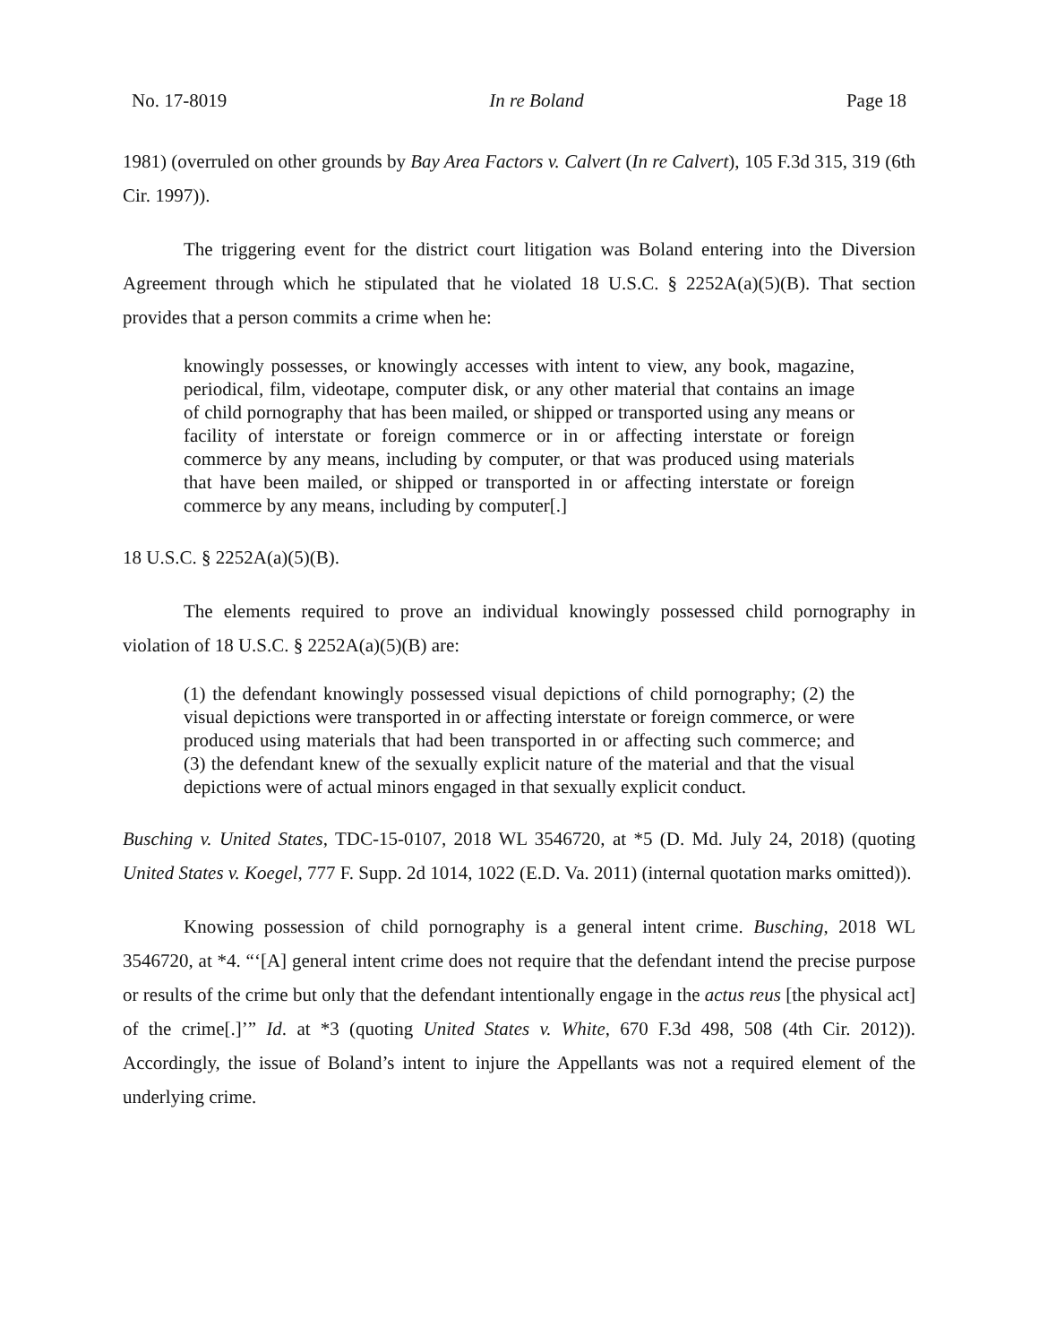No. 17-8019 In re Boland Page 18
1981) (overruled on other grounds by Bay Area Factors v. Calvert (In re Calvert), 105 F.3d 315, 319 (6th Cir. 1997)).
The triggering event for the district court litigation was Boland entering into the Diversion Agreement through which he stipulated that he violated 18 U.S.C. § 2252A(a)(5)(B). That section provides that a person commits a crime when he:
knowingly possesses, or knowingly accesses with intent to view, any book, magazine, periodical, film, videotape, computer disk, or any other material that contains an image of child pornography that has been mailed, or shipped or transported using any means or facility of interstate or foreign commerce or in or affecting interstate or foreign commerce by any means, including by computer, or that was produced using materials that have been mailed, or shipped or transported in or affecting interstate or foreign commerce by any means, including by computer[.]
18 U.S.C. § 2252A(a)(5)(B).
The elements required to prove an individual knowingly possessed child pornography in violation of 18 U.S.C. § 2252A(a)(5)(B) are:
(1) the defendant knowingly possessed visual depictions of child pornography; (2) the visual depictions were transported in or affecting interstate or foreign commerce, or were produced using materials that had been transported in or affecting such commerce; and (3) the defendant knew of the sexually explicit nature of the material and that the visual depictions were of actual minors engaged in that sexually explicit conduct.
Busching v. United States, TDC-15-0107, 2018 WL 3546720, at *5 (D. Md. July 24, 2018) (quoting United States v. Koegel, 777 F. Supp. 2d 1014, 1022 (E.D. Va. 2011) (internal quotation marks omitted)).
Knowing possession of child pornography is a general intent crime. Busching, 2018 WL 3546720, at *4. “‘[A] general intent crime does not require that the defendant intend the precise purpose or results of the crime but only that the defendant intentionally engage in the actus reus [the physical act] of the crime[.]’” Id. at *3 (quoting United States v. White, 670 F.3d 498, 508 (4th Cir. 2012)). Accordingly, the issue of Boland’s intent to injure the Appellants was not a required element of the underlying crime.